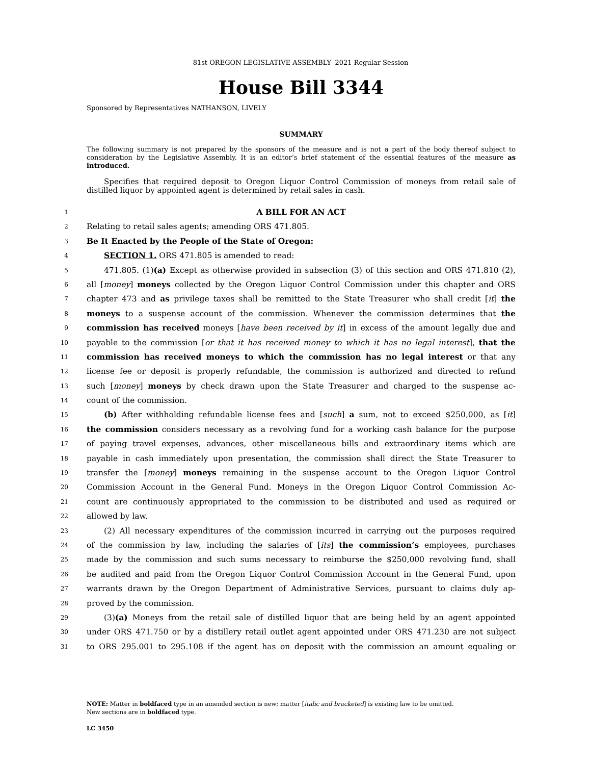81st OREGON LEGISLATIVE ASSEMBLY--2021 Regular Session
House Bill 3344
Sponsored by Representatives NATHANSON, LIVELY
SUMMARY
The following summary is not prepared by the sponsors of the measure and is not a part of the body thereof subject to consideration by the Legislative Assembly. It is an editor’s brief statement of the essential features of the measure as introduced.
Specifies that required deposit to Oregon Liquor Control Commission of moneys from retail sale of distilled liquor by appointed agent is determined by retail sales in cash.
1
A BILL FOR AN ACT
2
Relating to retail sales agents; amending ORS 471.805.
3
Be It Enacted by the People of the State of Oregon:
4
SECTION 1. ORS 471.805 is amended to read:
5
471.805. (1)(a) Except as otherwise provided in subsection (3) of this section and ORS 471.810 (2),
6
all [money] moneys collected by the Oregon Liquor Control Commission under this chapter and ORS
7
chapter 473 and as privilege taxes shall be remitted to the State Treasurer who shall credit [it] the
8
moneys to a suspense account of the commission. Whenever the commission determines that the
9
commission has received moneys [have been received by it] in excess of the amount legally due and
10
payable to the commission [or that it has received money to which it has no legal interest], that the
11
commission has received moneys to which the commission has no legal interest or that any
12
license fee or deposit is properly refundable, the commission is authorized and directed to refund
13
such [money] moneys by check drawn upon the State Treasurer and charged to the suspense ac-
14
count of the commission.
15
(b) After withholding refundable license fees and [such] a sum, not to exceed $250,000, as [it]
16
the commission considers necessary as a revolving fund for a working cash balance for the purpose
17
of paying travel expenses, advances, other miscellaneous bills and extraordinary items which are
18
payable in cash immediately upon presentation, the commission shall direct the State Treasurer to
19
transfer the [money] moneys remaining in the suspense account to the Oregon Liquor Control
20
Commission Account in the General Fund. Moneys in the Oregon Liquor Control Commission Ac-
21
count are continuously appropriated to the commission to be distributed and used as required or
22
allowed by law.
23
(2) All necessary expenditures of the commission incurred in carrying out the purposes required
24
of the commission by law, including the salaries of [its] the commission’s employees, purchases
25
made by the commission and such sums necessary to reimburse the $250,000 revolving fund, shall
26
be audited and paid from the Oregon Liquor Control Commission Account in the General Fund, upon
27
warrants drawn by the Oregon Department of Administrative Services, pursuant to claims duly ap-
28
proved by the commission.
29
(3)(a) Moneys from the retail sale of distilled liquor that are being held by an agent appointed
30
under ORS 471.750 or by a distillery retail outlet agent appointed under ORS 471.230 are not subject
31
to ORS 295.001 to 295.108 if the agent has on deposit with the commission an amount equaling or
NOTE: Matter in boldfaced type in an amended section is new; matter [italic and bracketed] is existing law to be omitted.
New sections are in boldfaced type.
LC 3450